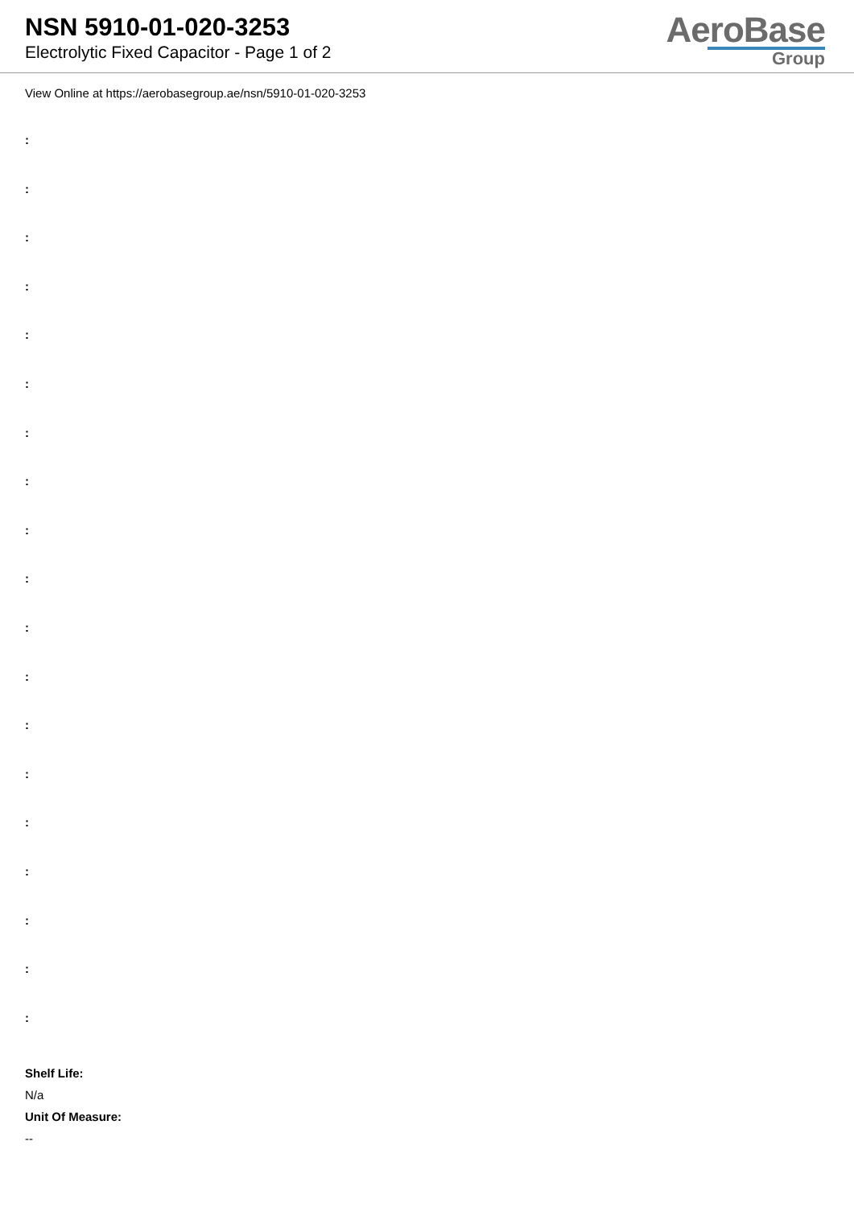NSN 5910-01-020-3253
Electrolytic Fixed Capacitor - Page 1 of 2
AeroBase
Group
View Online at https://aerobasegroup.ae/nsn/5910-01-020-3253
:
:
:
:
:
:
:
:
:
:
:
:
:
:
:
:
:
:
:
Shelf Life:
N/a
Unit Of Measure:
--